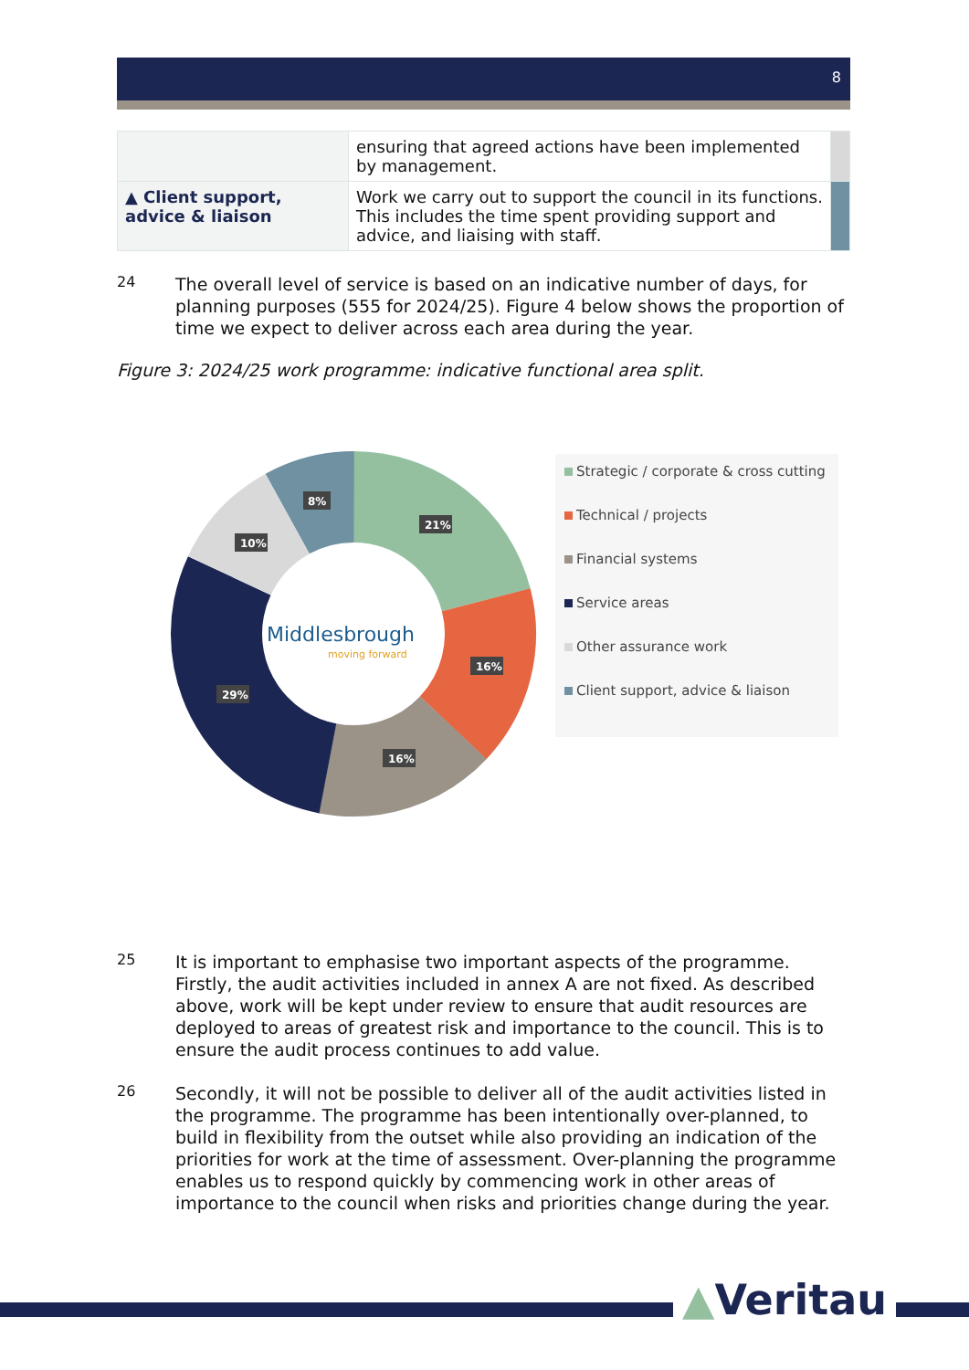8
| | ensuring that agreed actions have been implemented by management. | |
| ▲ Client support, advice & liaison | Work we carry out to support the council in its functions. This includes the time spent providing support and advice, and liaising with staff. | |
24
The overall level of service is based on an indicative number of days, for planning purposes (555 for 2024/25). Figure 4 below shows the proportion of time we expect to deliver across each area during the year.
Figure 3: 2024/25 work programme: indicative functional area split.
Middlesbrough
moving forward
21%
16%
16%
29%
10%
8%
Strategic / corporate & cross cutting
Technical / projects
Financial systems
Service areas
Other assurance work
Client support, advice & liaison
25
It is important to emphasise two important aspects of the programme. Firstly, the audit activities included in annex A are not fixed. As described above, work will be kept under review to ensure that audit resources are deployed to areas of greatest risk and importance to the council. This is to ensure the audit process continues to add value.
26
Secondly, it will not be possible to deliver all of the audit activities listed in the programme. The programme has been intentionally over-planned, to build in flexibility from the outset while also providing an indication of the priorities for work at the time of assessment. Over-planning the programme enables us to respond quickly by commencing work in other areas of importance to the council when risks and priorities change during the year.
▲Veritau